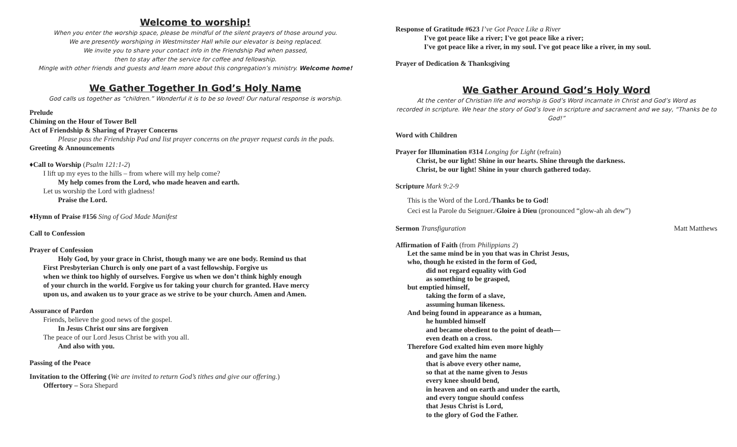Welcome to worship!
When you enter the worship space, please be mindful of the silent prayers of those around you.
We are presently worshiping in Westminster Hall while our elevator is being replaced.
We invite you to share your contact info in the Friendship Pad when passed,
then to stay after the service for coffee and fellowship.
Mingle with other friends and guests and learn more about this congregation’s ministry. Welcome home!
We Gather Together In God’s Holy Name
God calls us together as “children.” Wonderful it is to be so loved! Our natural response is worship.
Prelude
Chiming on the Hour of Tower Bell
Act of Friendship & Sharing of Prayer Concerns
Please pass the Friendship Pad and list prayer concerns on the prayer request cards in the pads.
Greeting & Announcements
♦Call to Worship (Psalm 121:1-2)
I lift up my eyes to the hills – from where will my help come?
My help comes from the Lord, who made heaven and earth.
Let us worship the Lord with gladness!
Praise the Lord.
♦Hymn of Praise #156 Sing of God Made Manifest
Call to Confession
Prayer of Confession
Holy God, by your grace in Christ, though many we are one body. Remind us that
First Presbyterian Church is only one part of a vast fellowship. Forgive us
when we think too highly of ourselves. Forgive us when we don’t think highly enough
of your church in the world. Forgive us for taking your church for granted. Have mercy
upon us, and awaken us to your grace as we strive to be your church. Amen and Amen.
Assurance of Pardon
Friends, believe the good news of the gospel.
In Jesus Christ our sins are forgiven
The peace of our Lord Jesus Christ be with you all.
And also with you.
Passing of the Peace
Invitation to the Offering (We are invited to return God’s tithes and give our offering.)
Offertory – Sora Shepard
Response of Gratitude #623 I’ve Got Peace Like a River
I've got peace like a river; I've got peace like a river;
I've got peace like a river, in my soul. I've got peace like a river, in my soul.
Prayer of Dedication & Thanksgiving
We Gather Around God’s Holy Word
At the center of Christian life and worship is God’s Word incarnate in Christ and God’s Word as
recorded in scripture. We hear the story of God’s love in scripture and sacrament and we say, “Thanks be to God!”
Word with Children
Prayer for Illumination #314 Longing for Light (refrain)
Christ, be our light! Shine in our hearts. Shine through the darkness.
Christ, be our light! Shine in your church gathered today.
Scripture Mark 9:2-9
This is the Word of the Lord./Thanks be to God!
Ceci est la Parole du Seignuer./Gloire à Dieu (pronounced “glow-ah ah dew”)
Sermon Transfiguration Matt Matthews
Affirmation of Faith (from Philippians 2)
Let the same mind be in you that was in Christ Jesus,
who, though he existed in the form of God,
did not regard equality with God
as something to be grasped,
but emptied himself,
taking the form of a slave,
assuming human likeness.
And being found in appearance as a human,
he humbled himself
and became obedient to the point of death—
even death on a cross.
Therefore God exalted him even more highly
and gave him the name
that is above every other name,
so that at the name given to Jesus
every knee should bend,
in heaven and on earth and under the earth,
and every tongue should confess
that Jesus Christ is Lord,
to the glory of God the Father.